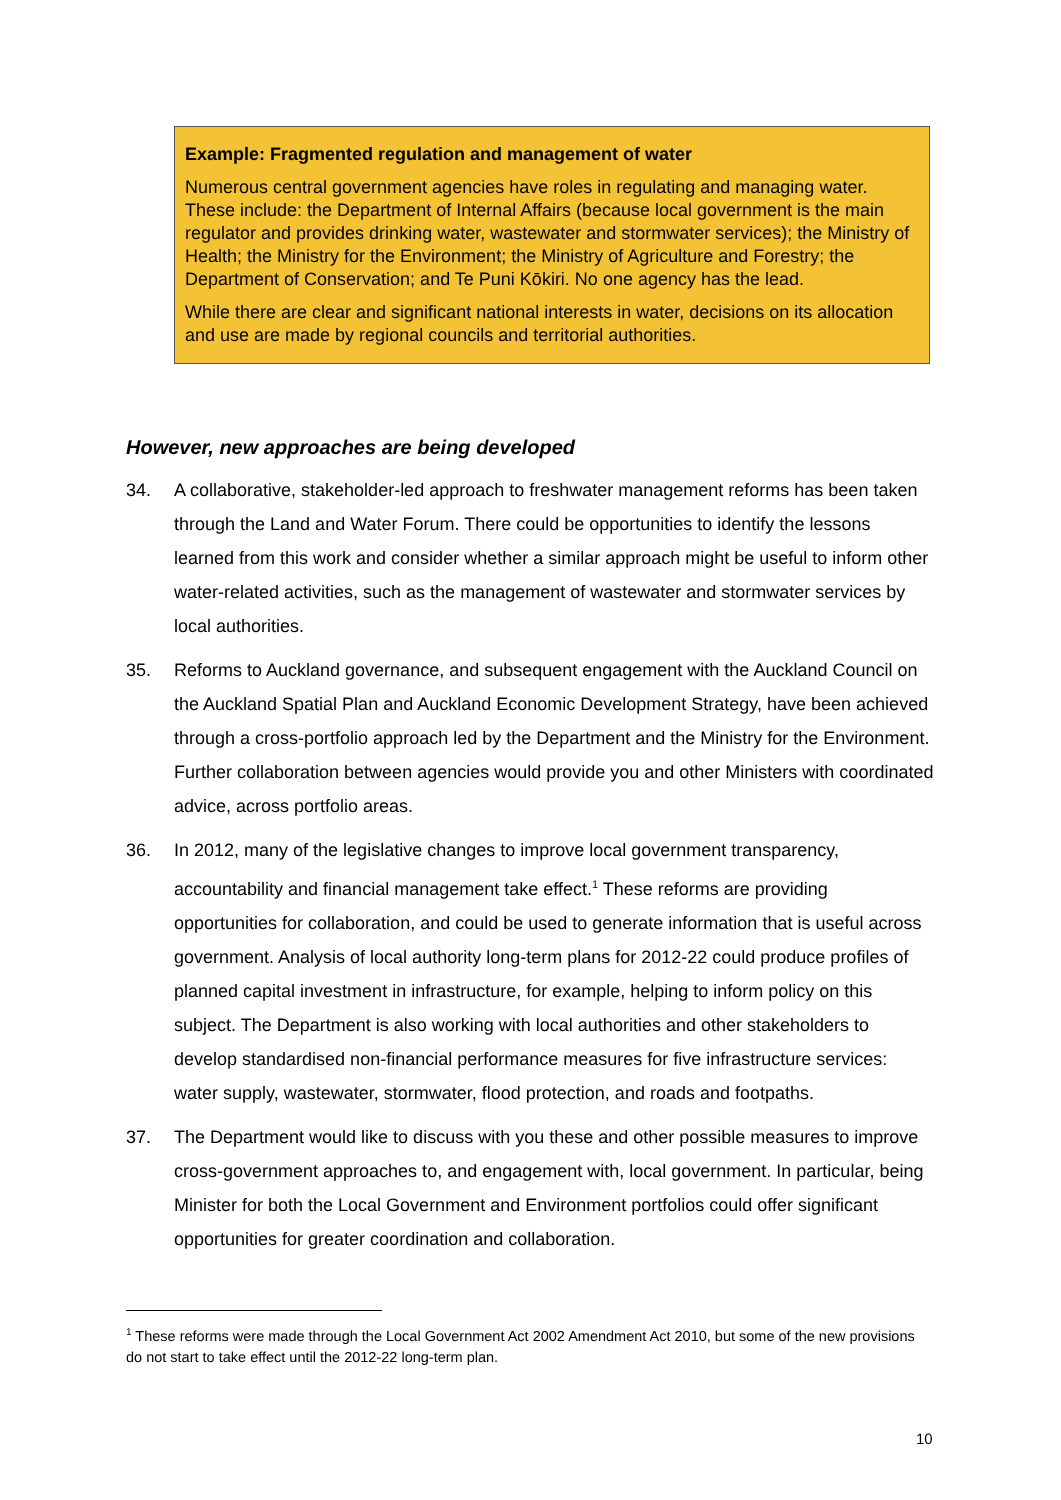Example: Fragmented regulation and management of water
Numerous central government agencies have roles in regulating and managing water. These include: the Department of Internal Affairs (because local government is the main regulator and provides drinking water, wastewater and stormwater services); the Ministry of Health; the Ministry for the Environment; the Ministry of Agriculture and Forestry; the Department of Conservation; and Te Puni Kōkiri. No one agency has the lead.
While there are clear and significant national interests in water, decisions on its allocation and use are made by regional councils and territorial authorities.
However, new approaches are being developed
34. A collaborative, stakeholder-led approach to freshwater management reforms has been taken through the Land and Water Forum. There could be opportunities to identify the lessons learned from this work and consider whether a similar approach might be useful to inform other water-related activities, such as the management of wastewater and stormwater services by local authorities.
35. Reforms to Auckland governance, and subsequent engagement with the Auckland Council on the Auckland Spatial Plan and Auckland Economic Development Strategy, have been achieved through a cross-portfolio approach led by the Department and the Ministry for the Environment. Further collaboration between agencies would provide you and other Ministers with coordinated advice, across portfolio areas.
36. In 2012, many of the legislative changes to improve local government transparency, accountability and financial management take effect.<sup>1</sup> These reforms are providing opportunities for collaboration, and could be used to generate information that is useful across government. Analysis of local authority long-term plans for 2012-22 could produce profiles of planned capital investment in infrastructure, for example, helping to inform policy on this subject. The Department is also working with local authorities and other stakeholders to develop standardised non-financial performance measures for five infrastructure services: water supply, wastewater, stormwater, flood protection, and roads and footpaths.
37. The Department would like to discuss with you these and other possible measures to improve cross-government approaches to, and engagement with, local government. In particular, being Minister for both the Local Government and Environment portfolios could offer significant opportunities for greater coordination and collaboration.
<sup>1</sup> These reforms were made through the Local Government Act 2002 Amendment Act 2010, but some of the new provisions do not start to take effect until the 2012-22 long-term plan.
10